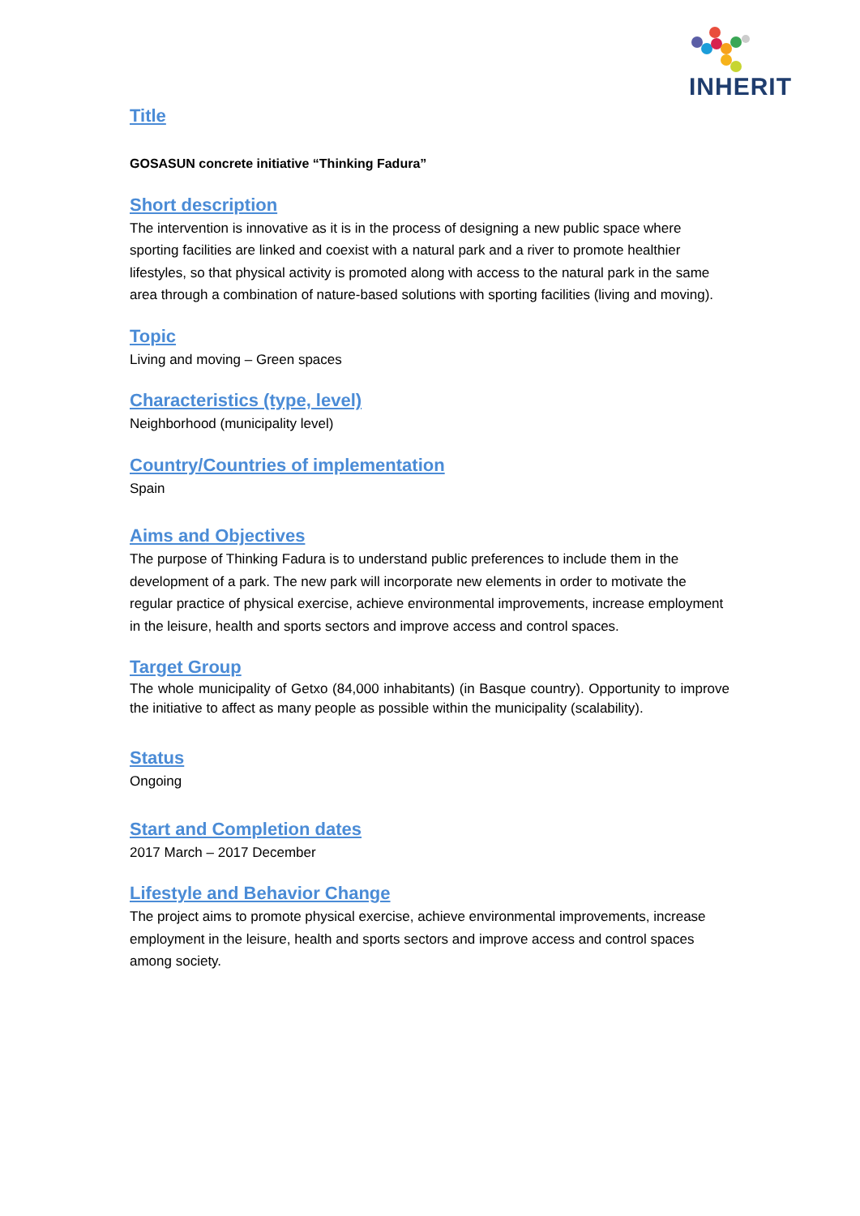INHERIT
Title
GOSASUN concrete initiative “Thinking Fadura”
Short description
The intervention is innovative as it is in the process of designing a new public space where sporting facilities are linked and coexist with a natural park and a river to promote healthier lifestyles, so that physical activity is promoted along with access to the natural park in the same area through a combination of nature-based solutions with sporting facilities (living and moving).
Topic
Living and moving – Green spaces
Characteristics (type, level)
Neighborhood (municipality level)
Country/Countries of implementation
Spain
Aims and Objectives
The purpose of Thinking Fadura is to understand public preferences to include them in the development of a park. The new park will incorporate new elements in order to motivate the regular practice of physical exercise, achieve environmental improvements, increase employment in the leisure, health and sports sectors and improve access and control spaces.
Target Group
The whole municipality of Getxo (84,000 inhabitants) (in Basque country). Opportunity to improve the initiative to affect as many people as possible within the municipality (scalability).
Status
Ongoing
Start and Completion dates
2017 March – 2017 December
Lifestyle and Behavior Change
The project aims to promote physical exercise, achieve environmental improvements, increase employment in the leisure, health and sports sectors and improve access and control spaces among society.